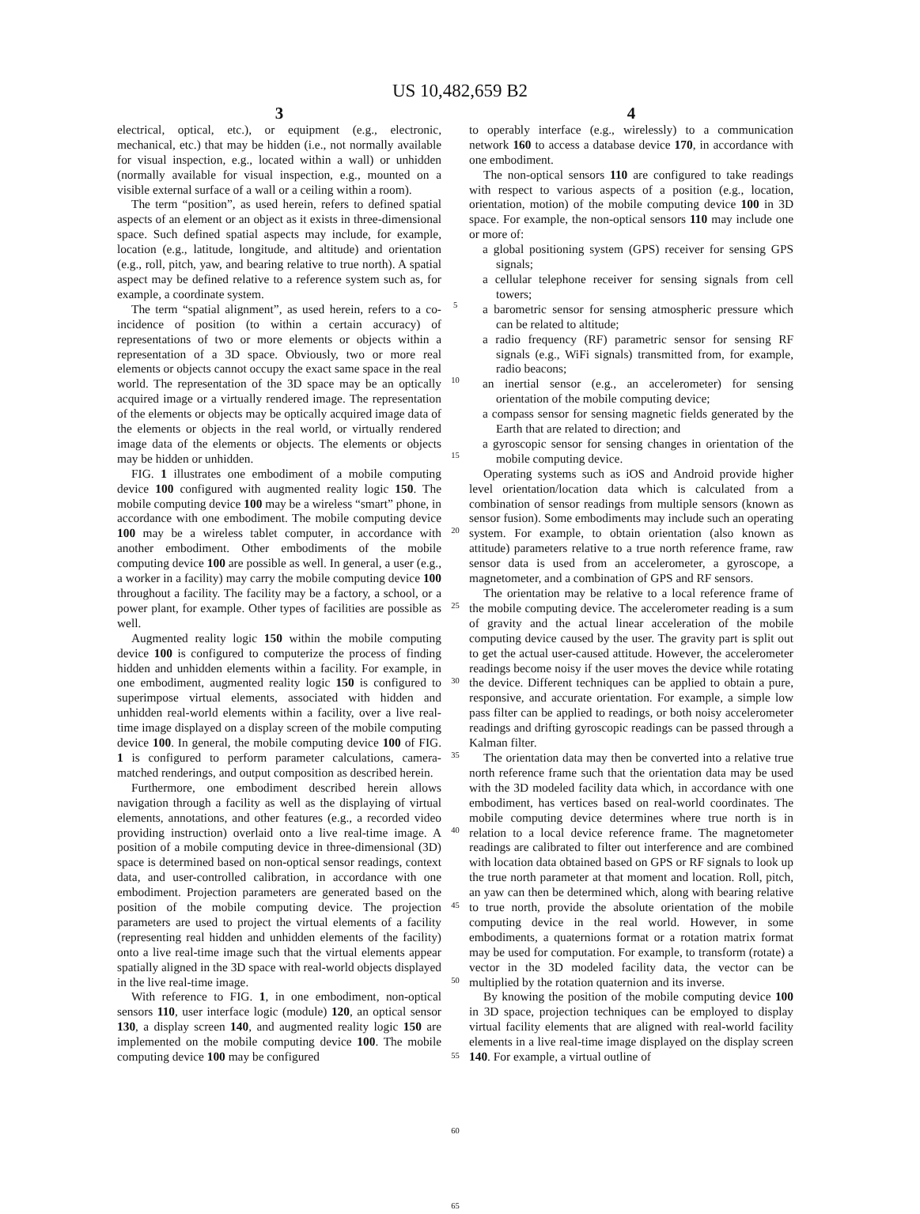US 10,482,659 B2
3
electrical, optical, etc.), or equipment (e.g., electronic, mechanical, etc.) that may be hidden (i.e., not normally available for visual inspection, e.g., located within a wall) or unhidden (normally available for visual inspection, e.g., mounted on a visible external surface of a wall or a ceiling within a room).
The term “position”, as used herein, refers to defined spatial aspects of an element or an object as it exists in three-dimensional space. Such defined spatial aspects may include, for example, location (e.g., latitude, longitude, and altitude) and orientation (e.g., roll, pitch, yaw, and bearing relative to true north). A spatial aspect may be defined relative to a reference system such as, for example, a coordinate system.
The term “spatial alignment”, as used herein, refers to a co-incidence of position (to within a certain accuracy) of representations of two or more elements or objects within a representation of a 3D space. Obviously, two or more real elements or objects cannot occupy the exact same space in the real world. The representation of the 3D space may be an optically acquired image or a virtually rendered image. The representation of the elements or objects may be optically acquired image data of the elements or objects in the real world, or virtually rendered image data of the elements or objects. The elements or objects may be hidden or unhidden.
FIG. 1 illustrates one embodiment of a mobile computing device 100 configured with augmented reality logic 150. The mobile computing device 100 may be a wireless “smart” phone, in accordance with one embodiment. The mobile computing device 100 may be a wireless tablet computer, in accordance with another embodiment. Other embodiments of the mobile computing device 100 are possible as well. In general, a user (e.g., a worker in a facility) may carry the mobile computing device 100 throughout a facility. The facility may be a factory, a school, or a power plant, for example. Other types of facilities are possible as well.
Augmented reality logic 150 within the mobile computing device 100 is configured to computerize the process of finding hidden and unhidden elements within a facility. For example, in one embodiment, augmented reality logic 150 is configured to superimpose virtual elements, associated with hidden and unhidden real-world elements within a facility, over a live real-time image displayed on a display screen of the mobile computing device 100. In general, the mobile computing device 100 of FIG. 1 is configured to perform parameter calculations, camera-matched renderings, and output composition as described herein.
Furthermore, one embodiment described herein allows navigation through a facility as well as the displaying of virtual elements, annotations, and other features (e.g., a recorded video providing instruction) overlaid onto a live real-time image. A position of a mobile computing device in three-dimensional (3D) space is determined based on non-optical sensor readings, context data, and user-controlled calibration, in accordance with one embodiment. Projection parameters are generated based on the position of the mobile computing device. The projection parameters are used to project the virtual elements of a facility (representing real hidden and unhidden elements of the facility) onto a live real-time image such that the virtual elements appear spatially aligned in the 3D space with real-world objects displayed in the live real-time image.
With reference to FIG. 1, in one embodiment, non-optical sensors 110, user interface logic (module) 120, an optical sensor 130, a display screen 140, and augmented reality logic 150 are implemented on the mobile computing device 100. The mobile computing device 100 may be configured
5
10
15
20
25
30
35
40
45
50
55
60
65
4
to operably interface (e.g., wirelessly) to a communication network 160 to access a database device 170, in accordance with one embodiment.
The non-optical sensors 110 are configured to take readings with respect to various aspects of a position (e.g., location, orientation, motion) of the mobile computing device 100 in 3D space. For example, the non-optical sensors 110 may include one or more of:
a global positioning system (GPS) receiver for sensing GPS signals;
a cellular telephone receiver for sensing signals from cell towers;
a barometric sensor for sensing atmospheric pressure which can be related to altitude;
a radio frequency (RF) parametric sensor for sensing RF signals (e.g., WiFi signals) transmitted from, for example, radio beacons;
an inertial sensor (e.g., an accelerometer) for sensing orientation of the mobile computing device;
a compass sensor for sensing magnetic fields generated by the Earth that are related to direction; and
a gyroscopic sensor for sensing changes in orientation of the mobile computing device.
Operating systems such as iOS and Android provide higher level orientation/location data which is calculated from a combination of sensor readings from multiple sensors (known as sensor fusion). Some embodiments may include such an operating system. For example, to obtain orientation (also known as attitude) parameters relative to a true north reference frame, raw sensor data is used from an accelerometer, a gyroscope, a magnetometer, and a combination of GPS and RF sensors.
The orientation may be relative to a local reference frame of the mobile computing device. The accelerometer reading is a sum of gravity and the actual linear acceleration of the mobile computing device caused by the user. The gravity part is split out to get the actual user-caused attitude. However, the accelerometer readings become noisy if the user moves the device while rotating the device. Different techniques can be applied to obtain a pure, responsive, and accurate orientation. For example, a simple low pass filter can be applied to readings, or both noisy accelerometer readings and drifting gyroscopic readings can be passed through a Kalman filter.
The orientation data may then be converted into a relative true north reference frame such that the orientation data may be used with the 3D modeled facility data which, in accordance with one embodiment, has vertices based on real-world coordinates. The mobile computing device determines where true north is in relation to a local device reference frame. The magnetometer readings are calibrated to filter out interference and are combined with location data obtained based on GPS or RF signals to look up the true north parameter at that moment and location. Roll, pitch, an yaw can then be determined which, along with bearing relative to true north, provide the absolute orientation of the mobile computing device in the real world. However, in some embodiments, a quaternions format or a rotation matrix format may be used for computation. For example, to transform (rotate) a vector in the 3D modeled facility data, the vector can be multiplied by the rotation quaternion and its inverse.
By knowing the position of the mobile computing device 100 in 3D space, projection techniques can be employed to display virtual facility elements that are aligned with real-world facility elements in a live real-time image displayed on the display screen 140. For example, a virtual outline of